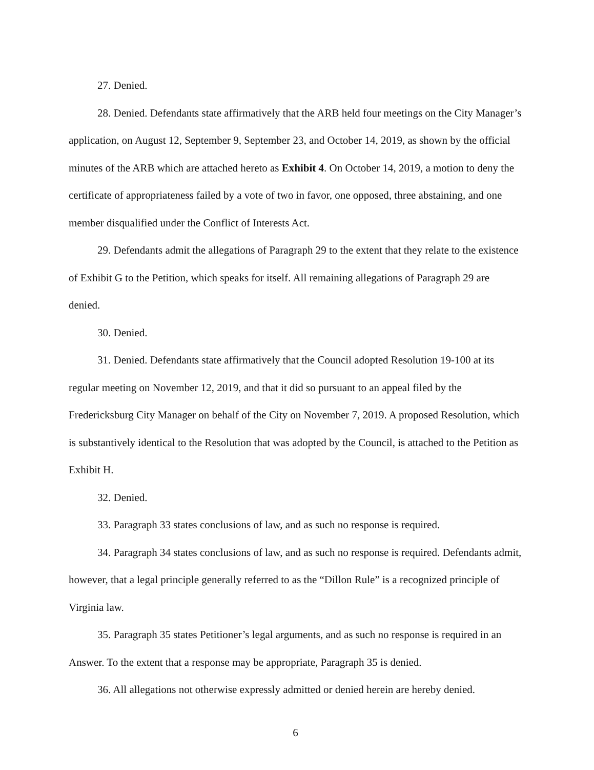27. Denied.
28. Denied. Defendants state affirmatively that the ARB held four meetings on the City Manager’s application, on August 12, September 9, September 23, and October 14, 2019, as shown by the official minutes of the ARB which are attached hereto as Exhibit 4. On October 14, 2019, a motion to deny the certificate of appropriateness failed by a vote of two in favor, one opposed, three abstaining, and one member disqualified under the Conflict of Interests Act.
29. Defendants admit the allegations of Paragraph 29 to the extent that they relate to the existence of Exhibit G to the Petition, which speaks for itself. All remaining allegations of Paragraph 29 are denied.
30. Denied.
31. Denied. Defendants state affirmatively that the Council adopted Resolution 19-100 at its regular meeting on November 12, 2019, and that it did so pursuant to an appeal filed by the Fredericksburg City Manager on behalf of the City on November 7, 2019. A proposed Resolution, which is substantively identical to the Resolution that was adopted by the Council, is attached to the Petition as Exhibit H.
32. Denied.
33. Paragraph 33 states conclusions of law, and as such no response is required.
34. Paragraph 34 states conclusions of law, and as such no response is required. Defendants admit, however, that a legal principle generally referred to as the “Dillon Rule” is a recognized principle of Virginia law.
35. Paragraph 35 states Petitioner’s legal arguments, and as such no response is required in an Answer. To the extent that a response may be appropriate, Paragraph 35 is denied.
36. All allegations not otherwise expressly admitted or denied herein are hereby denied.
6